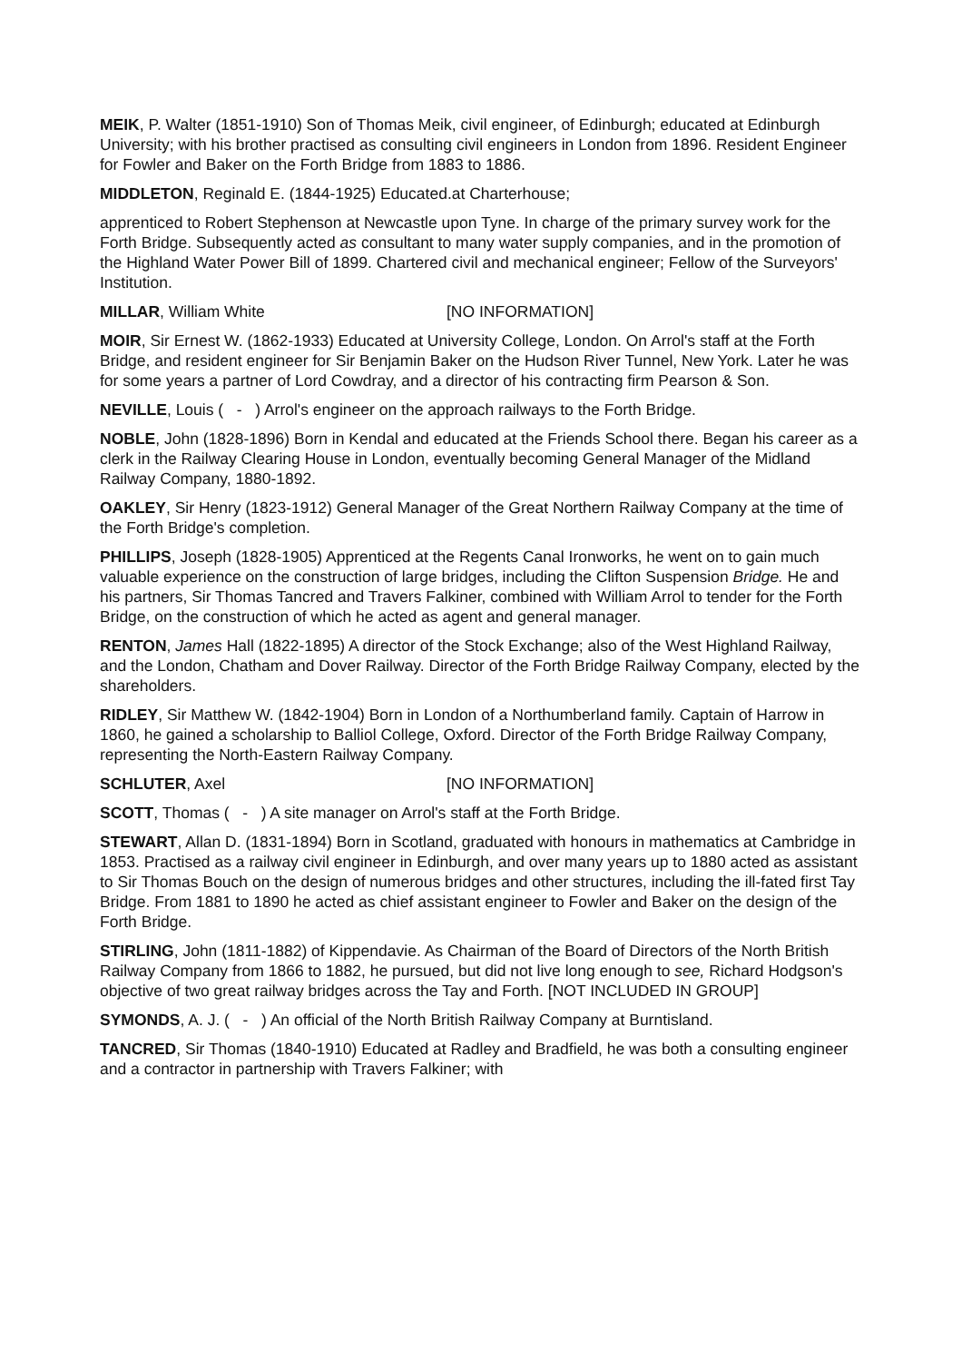MEIK, P. Walter (1851-1910) Son of Thomas Meik, civil engineer, of Edinburgh; educated at Edinburgh University; with his brother practised as consulting civil engineers in London from 1896. Resident Engineer for Fowler and Baker on the Forth Bridge from 1883 to 1886.
MIDDLETON, Reginald E. (1844-1925) Educated.at Charterhouse;
apprenticed to Robert Stephenson at Newcastle upon Tyne. In charge of the primary survey work for the Forth Bridge. Subsequently acted as consultant to many water supply companies, and in the promotion of the Highland Water Power Bill of 1899. Chartered civil and mechanical engineer; Fellow of the Surveyors' Institution.
MILLAR, William White [NO INFORMATION]
MOIR, Sir Ernest W. (1862-1933) Educated at University College, London. On Arrol's staff at the Forth Bridge, and resident engineer for Sir Benjamin Baker on the Hudson River Tunnel, New York. Later he was for some years a partner of Lord Cowdray, and a director of his contracting firm Pearson & Son.
NEVILLE, Louis ( - ) Arrol's engineer on the approach railways to the Forth Bridge.
NOBLE, John (1828-1896) Born in Kendal and educated at the Friends School there. Began his career as a clerk in the Railway Clearing House in London, eventually becoming General Manager of the Midland Railway Company, 1880-1892.
OAKLEY, Sir Henry (1823-1912) General Manager of the Great Northern Railway Company at the time of the Forth Bridge's completion.
PHILLIPS, Joseph (1828-1905) Apprenticed at the Regents Canal Ironworks, he went on to gain much valuable experience on the construction of large bridges, including the Clifton Suspension Bridge. He and his partners, Sir Thomas Tancred and Travers Falkiner, combined with William Arrol to tender for the Forth Bridge, on the construction of which he acted as agent and general manager.
RENTON, James Hall (1822-1895) A director of the Stock Exchange; also of the West Highland Railway, and the London, Chatham and Dover Railway. Director of the Forth Bridge Railway Company, elected by the shareholders.
RIDLEY, Sir Matthew W. (1842-1904) Born in London of a Northumberland family. Captain of Harrow in 1860, he gained a scholarship to Balliol College, Oxford. Director of the Forth Bridge Railway Company, representing the North-Eastern Railway Company.
SCHLUTER, Axel [NO INFORMATION]
SCOTT, Thomas ( - ) A site manager on Arrol's staff at the Forth Bridge.
STEWART, Allan D. (1831-1894) Born in Scotland, graduated with honours in mathematics at Cambridge in 1853. Practised as a railway civil engineer in Edinburgh, and over many years up to 1880 acted as assistant to Sir Thomas Bouch on the design of numerous bridges and other structures, including the ill-fated first Tay Bridge. From 1881 to 1890 he acted as chief assistant engineer to Fowler and Baker on the design of the Forth Bridge.
STIRLING, John (1811-1882) of Kippendavie. As Chairman of the Board of Directors of the North British Railway Company from 1866 to 1882, he pursued, but did not live long enough to see, Richard Hodgson's objective of two great railway bridges across the Tay and Forth. [NOT INCLUDED IN GROUP]
SYMONDS, A. J. ( - ) An official of the North British Railway Company at Burntisland.
TANCRED, Sir Thomas (1840-1910) Educated at Radley and Bradfield, he was both a consulting engineer and a contractor in partnership with Travers Falkiner; with